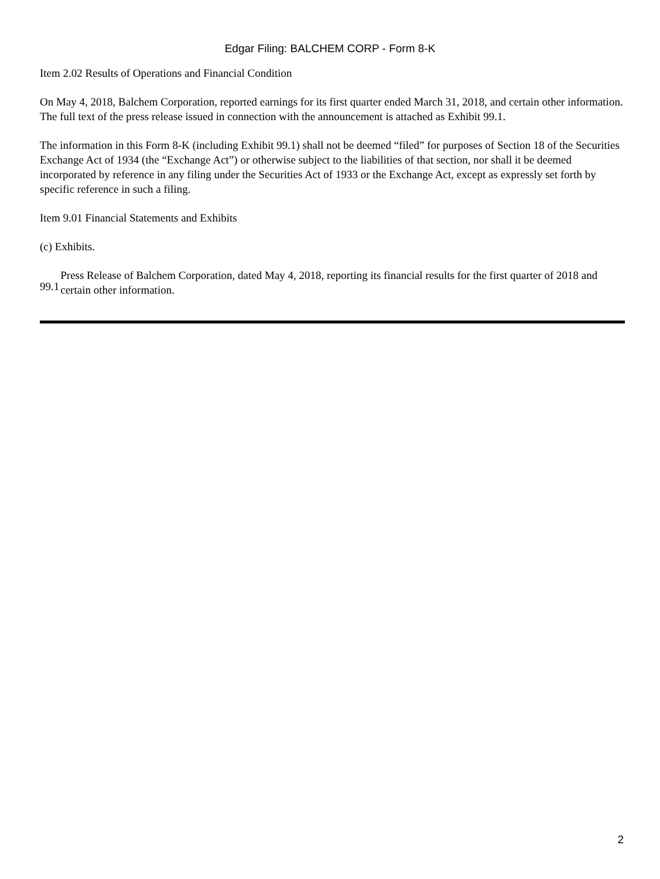Edgar Filing: BALCHEM CORP - Form 8-K
Item 2.02 Results of Operations and Financial Condition
On May 4, 2018, Balchem Corporation, reported earnings for its first quarter ended March 31, 2018, and certain other information. The full text of the press release issued in connection with the announcement is attached as Exhibit 99.1.
The information in this Form 8-K (including Exhibit 99.1) shall not be deemed “filed” for purposes of Section 18 of the Securities Exchange Act of 1934 (the “Exchange Act”) or otherwise subject to the liabilities of that section, nor shall it be deemed incorporated by reference in any filing under the Securities Act of 1933 or the Exchange Act, except as expressly set forth by specific reference in such a filing.
Item 9.01 Financial Statements and Exhibits
(c) Exhibits.
99.1 Press Release of Balchem Corporation, dated May 4, 2018, reporting its financial results for the first quarter of 2018 and certain other information.
2